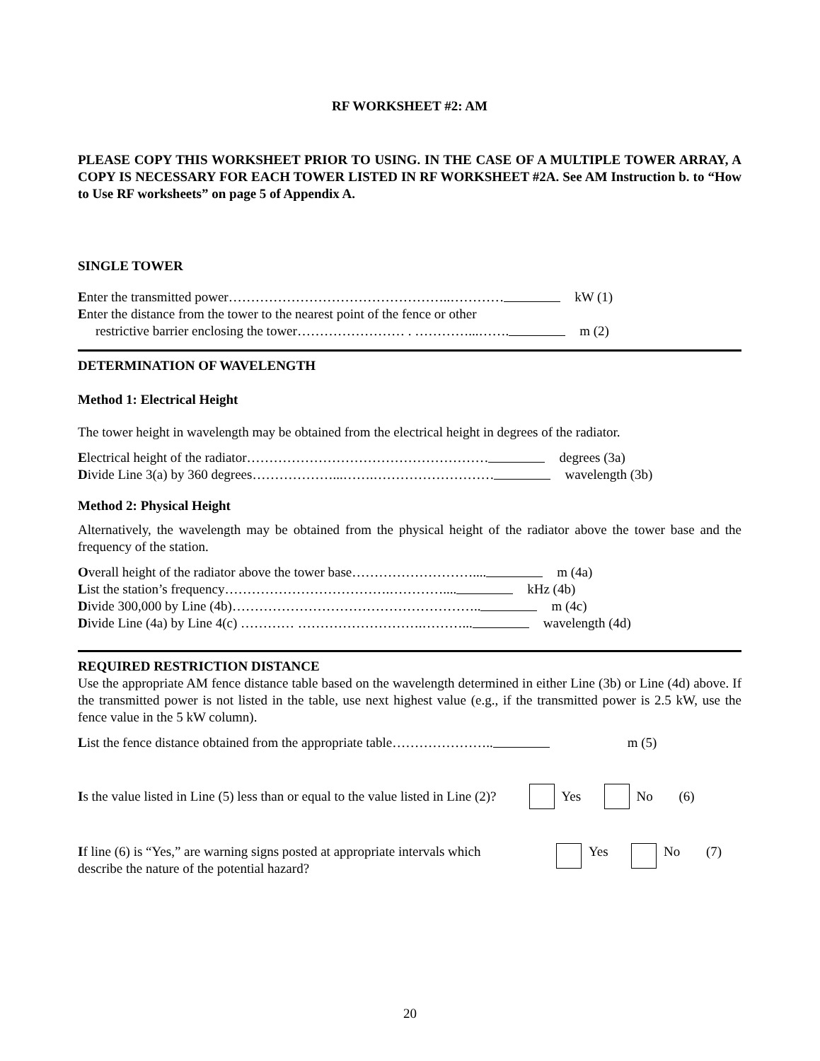RF WORKSHEET #2: AM
PLEASE COPY THIS WORKSHEET PRIOR TO USING. IN THE CASE OF A MULTIPLE TOWER ARRAY, A COPY IS NECESSARY FOR EACH TOWER LISTED IN RF WORKSHEET #2A. See AM Instruction b. to “How to Use RF worksheets” on page 5 of Appendix A.
SINGLE TOWER
Enter the transmitted power…………………………………………..………… kW (1)
Enter the distance from the tower to the nearest point of the fence or other
restrictive barrier enclosing the tower…………………… . …………...……. m (2)
DETERMINATION OF WAVELENGTH
Method 1: Electrical Height
The tower height in wavelength may be obtained from the electrical height in degrees of the radiator.
Electrical height of the radiator……………………………………………… degrees (3a)
Divide Line 3(a) by 360 degrees………………...…….……………………… wavelength (3b)
Method 2: Physical Height
Alternatively, the wavelength may be obtained from the physical height of the radiator above the tower base and the frequency of the station.
Overall height of the radiator above the tower base……………………….... m (4a)
List the station’s frequency……………………………….………….... kHz (4b)
Divide 300,000 by Line (4b)……………………………………………….. m (4c)
Divide Line (4a) by Line 4(c) ………… ……………………….………... wavelength (4d)
REQUIRED RESTRICTION DISTANCE
Use the appropriate AM fence distance table based on the wavelength determined in either Line (3b) or Line (4d) above. If the transmitted power is not listed in the table, use next highest value (e.g., if the transmitted power is 2.5 kW, use the fence value in the 5 kW column).
List the fence distance obtained from the appropriate table………………….. m (5)
Is the value listed in Line (5) less than or equal to the value listed in Line (2)? Yes No (6)
If line (6) is “Yes,” are warning signs posted at appropriate intervals which describe the nature of the potential hazard? Yes No (7)
20